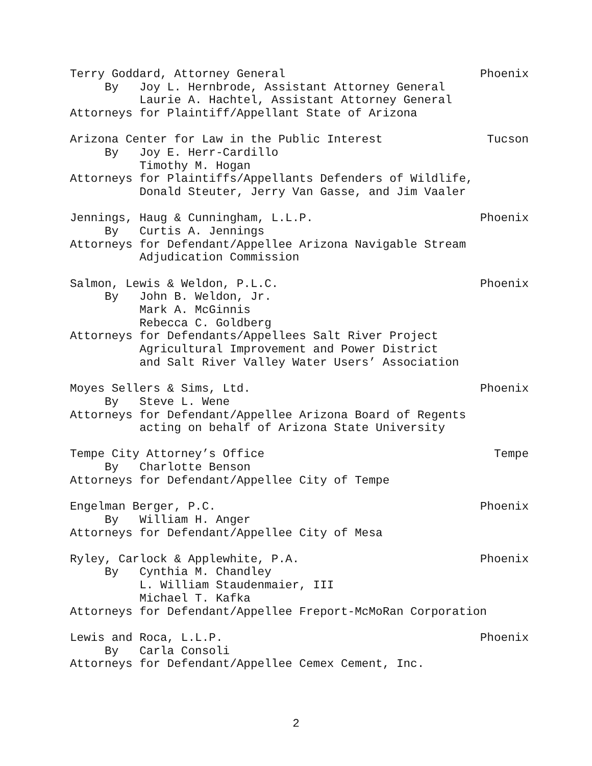Terry Goddard, Attorney General Phoenix
By Joy L. Hernbrode, Assistant Attorney General
Laurie A. Hachtel, Assistant Attorney General
Attorneys for Plaintiff/Appellant State of Arizona
Arizona Center for Law in the Public Interest Tucson
By Joy E. Herr-Cardillo
Timothy M. Hogan
Attorneys for Plaintiffs/Appellants Defenders of Wildlife,
Donald Steuter, Jerry Van Gasse, and Jim Vaaler
Jennings, Haug & Cunningham, L.L.P. Phoenix
By Curtis A. Jennings
Attorneys for Defendant/Appellee Arizona Navigable Stream
Adjudication Commission
Salmon, Lewis & Weldon, P.L.C. Phoenix
By John B. Weldon, Jr.
Mark A. McGinnis
Rebecca C. Goldberg
Attorneys for Defendants/Appellees Salt River Project
Agricultural Improvement and Power District
and Salt River Valley Water Users’ Association
Moyes Sellers & Sims, Ltd. Phoenix
By Steve L. Wene
Attorneys for Defendant/Appellee Arizona Board of Regents
acting on behalf of Arizona State University
Tempe City Attorney’s Office Tempe
By Charlotte Benson
Attorneys for Defendant/Appellee City of Tempe
Engelman Berger, P.C. Phoenix
By William H. Anger
Attorneys for Defendant/Appellee City of Mesa
Ryley, Carlock & Applewhite, P.A. Phoenix
By Cynthia M. Chandley
L. William Staudenmaier, III
Michael T. Kafka
Attorneys for Defendant/Appellee Freport-McMoRan Corporation
Lewis and Roca, L.L.P. Phoenix
By Carla Consoli
Attorneys for Defendant/Appellee Cemex Cement, Inc.
2